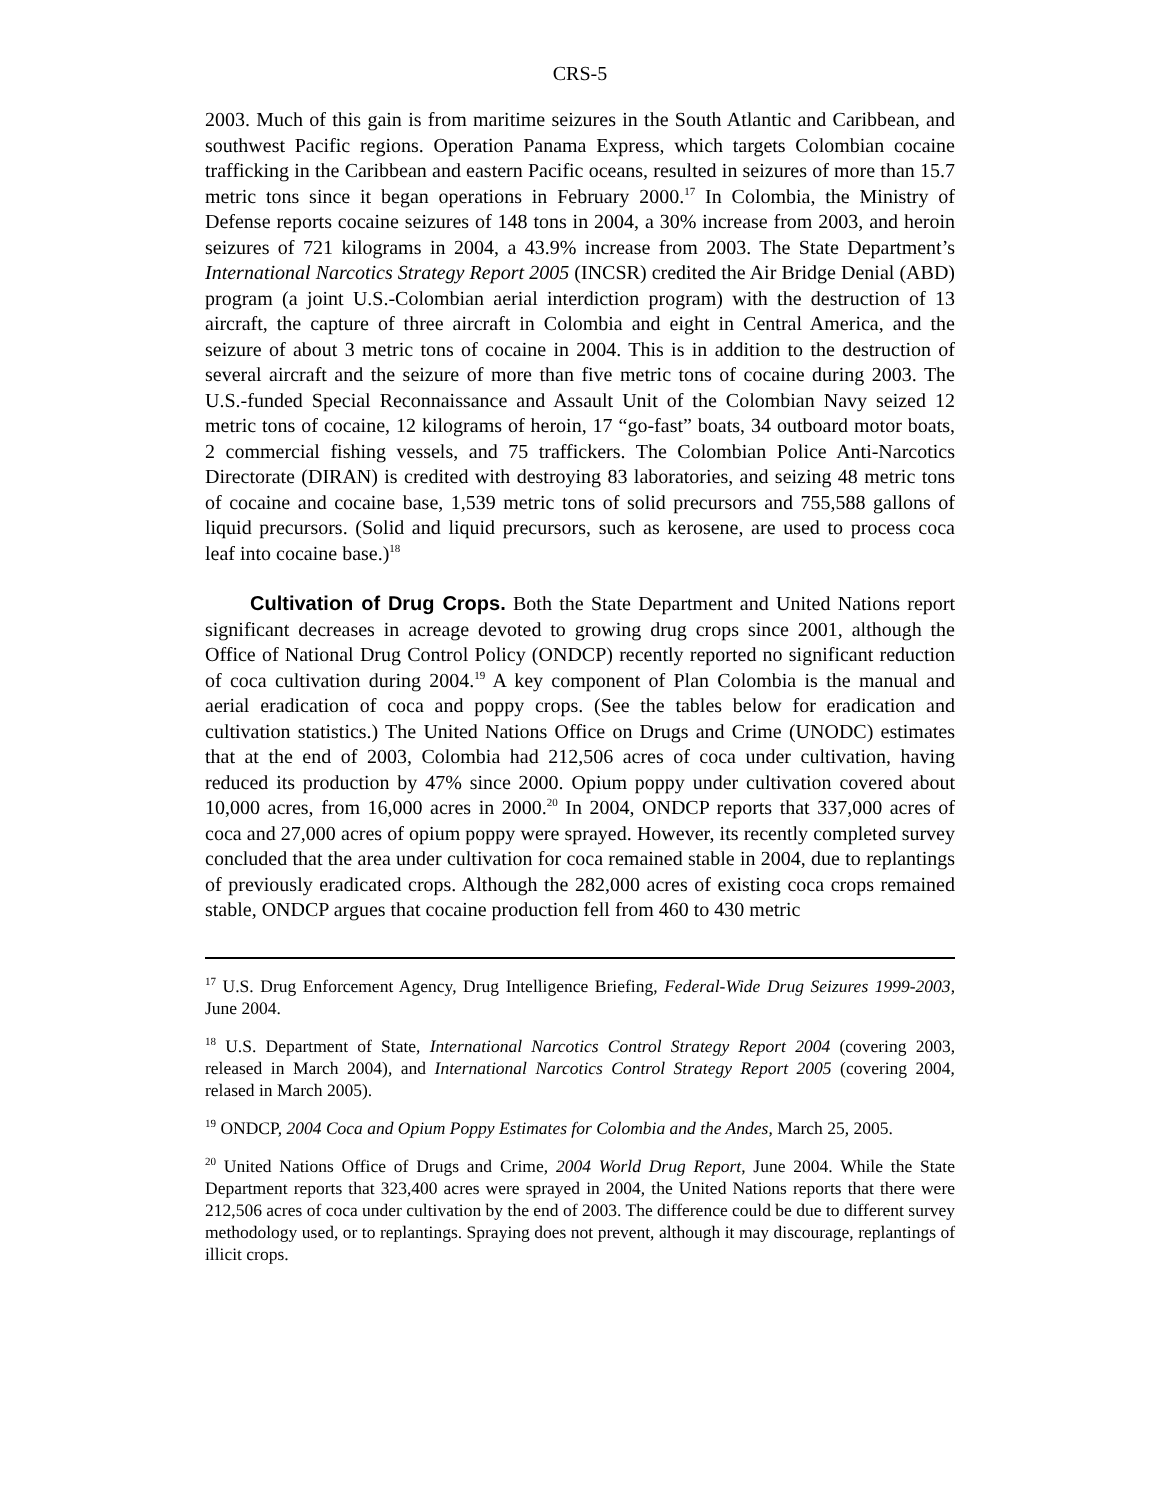CRS-5
2003. Much of this gain is from maritime seizures in the South Atlantic and Caribbean, and southwest Pacific regions. Operation Panama Express, which targets Colombian cocaine trafficking in the Caribbean and eastern Pacific oceans, resulted in seizures of more than 15.7 metric tons since it began operations in February 2000.<sup>17</sup> In Colombia, the Ministry of Defense reports cocaine seizures of 148 tons in 2004, a 30% increase from 2003, and heroin seizures of 721 kilograms in 2004, a 43.9% increase from 2003. The State Department’s International Narcotics Strategy Report 2005 (INCSR) credited the Air Bridge Denial (ABD) program (a joint U.S.-Colombian aerial interdiction program) with the destruction of 13 aircraft, the capture of three aircraft in Colombia and eight in Central America, and the seizure of about 3 metric tons of cocaine in 2004. This is in addition to the destruction of several aircraft and the seizure of more than five metric tons of cocaine during 2003. The U.S.-funded Special Reconnaissance and Assault Unit of the Colombian Navy seized 12 metric tons of cocaine, 12 kilograms of heroin, 17 “go-fast” boats, 34 outboard motor boats, 2 commercial fishing vessels, and 75 traffickers. The Colombian Police Anti-Narcotics Directorate (DIRAN) is credited with destroying 83 laboratories, and seizing 48 metric tons of cocaine and cocaine base, 1,539 metric tons of solid precursors and 755,588 gallons of liquid precursors. (Solid and liquid precursors, such as kerosene, are used to process coca leaf into cocaine base.)<sup>18</sup>
Cultivation of Drug Crops. Both the State Department and United Nations report significant decreases in acreage devoted to growing drug crops since 2001, although the Office of National Drug Control Policy (ONDCP) recently reported no significant reduction of coca cultivation during 2004.<sup>19</sup> A key component of Plan Colombia is the manual and aerial eradication of coca and poppy crops. (See the tables below for eradication and cultivation statistics.) The United Nations Office on Drugs and Crime (UNODC) estimates that at the end of 2003, Colombia had 212,506 acres of coca under cultivation, having reduced its production by 47% since 2000. Opium poppy under cultivation covered about 10,000 acres, from 16,000 acres in 2000.<sup>20</sup> In 2004, ONDCP reports that 337,000 acres of coca and 27,000 acres of opium poppy were sprayed. However, its recently completed survey concluded that the area under cultivation for coca remained stable in 2004, due to replantings of previously eradicated crops. Although the 282,000 acres of existing coca crops remained stable, ONDCP argues that cocaine production fell from 460 to 430 metric
<sup>17</sup> U.S. Drug Enforcement Agency, Drug Intelligence Briefing, Federal-Wide Drug Seizures 1999-2003, June 2004.
<sup>18</sup> U.S. Department of State, International Narcotics Control Strategy Report 2004 (covering 2003, released in March 2004), and International Narcotics Control Strategy Report 2005 (covering 2004, relased in March 2005).
<sup>19</sup> ONDCP, 2004 Coca and Opium Poppy Estimates for Colombia and the Andes, March 25, 2005.
<sup>20</sup> United Nations Office of Drugs and Crime, 2004 World Drug Report, June 2004. While the State Department reports that 323,400 acres were sprayed in 2004, the United Nations reports that there were 212,506 acres of coca under cultivation by the end of 2003. The difference could be due to different survey methodology used, or to replantings. Spraying does not prevent, although it may discourage, replantings of illicit crops.